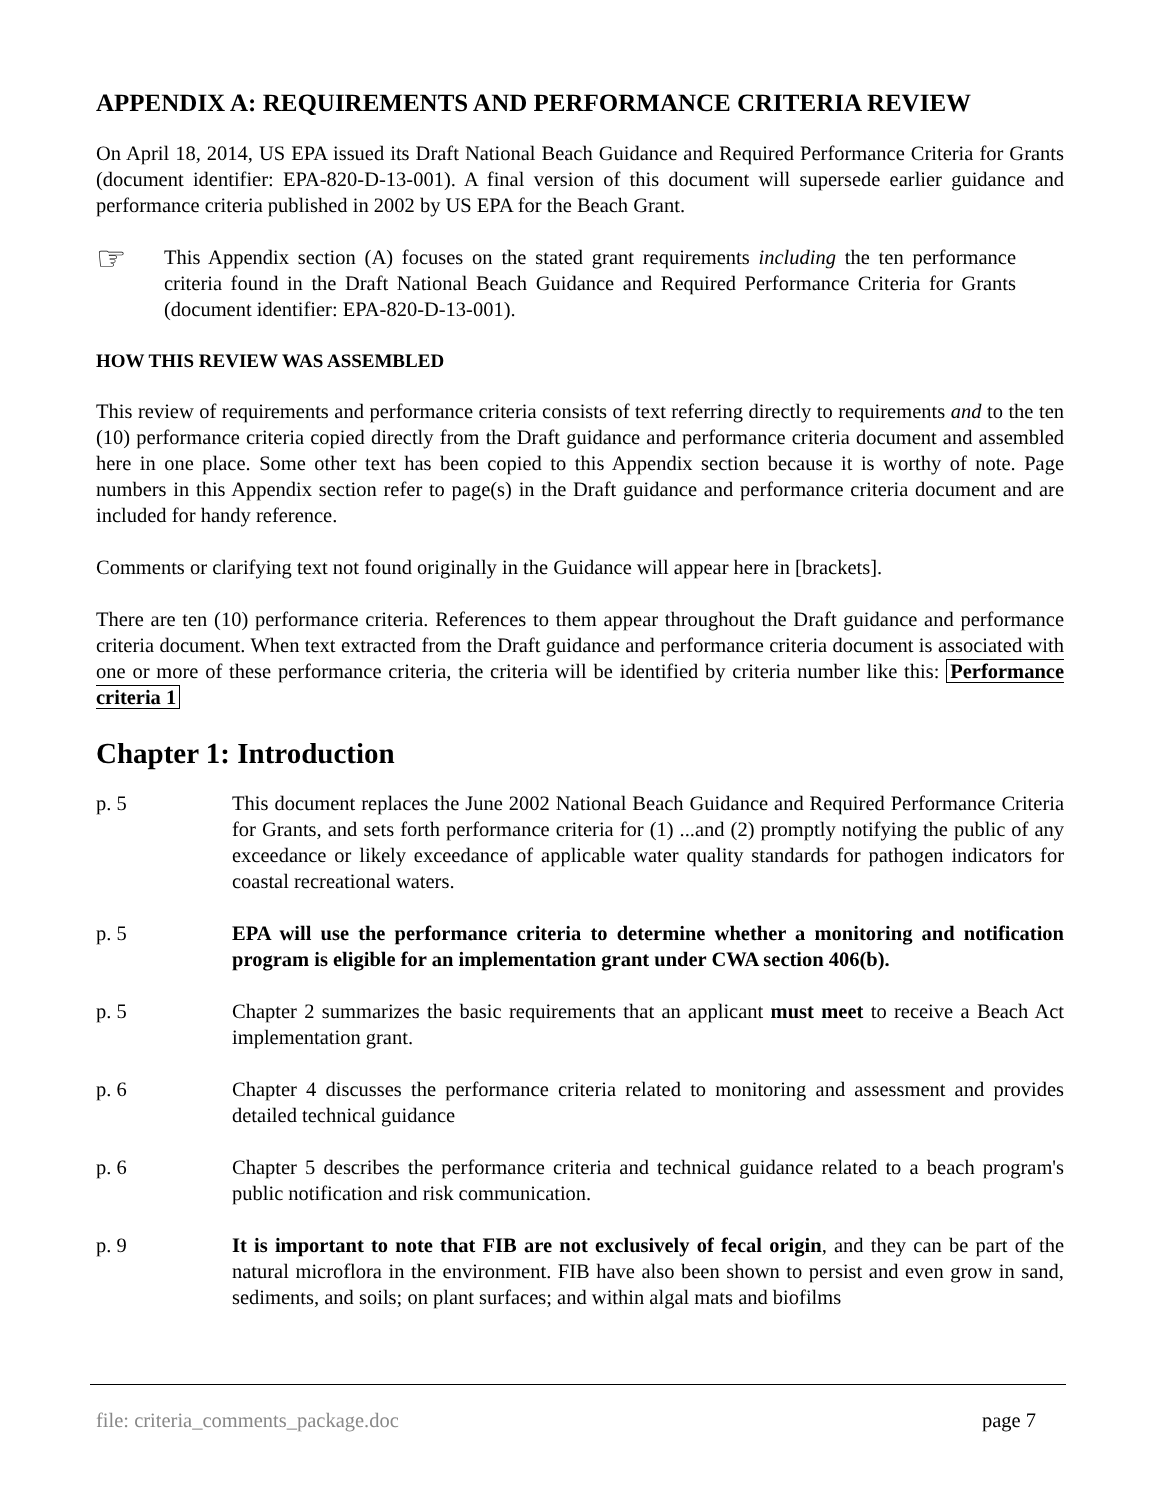APPENDIX A: REQUIREMENTS AND PERFORMANCE CRITERIA REVIEW
On April 18, 2014, US EPA issued its Draft National Beach Guidance and Required Performance Criteria for Grants (document identifier: EPA-820-D-13-001). A final version of this document will supersede earlier guidance and performance criteria published in 2002 by US EPA for the Beach Grant.
☞
This Appendix section (A) focuses on the stated grant requirements including the ten performance criteria found in the Draft National Beach Guidance and Required Performance Criteria for Grants (document identifier: EPA-820-D-13-001).
HOW THIS REVIEW WAS ASSEMBLED
This review of requirements and performance criteria consists of text referring directly to requirements and to the ten (10) performance criteria copied directly from the Draft guidance and performance criteria document and assembled here in one place. Some other text has been copied to this Appendix section because it is worthy of note. Page numbers in this Appendix section refer to page(s) in the Draft guidance and performance criteria document and are included for handy reference.
Comments or clarifying text not found originally in the Guidance will appear here in [brackets].
There are ten (10) performance criteria. References to them appear throughout the Draft guidance and performance criteria document. When text extracted from the Draft guidance and performance criteria document is associated with one or more of these performance criteria, the criteria will be identified by criteria number like this: Performance criteria 1
Chapter 1: Introduction
p. 5 This document replaces the June 2002 National Beach Guidance and Required Performance Criteria for Grants, and sets forth performance criteria for (1) ...and (2) promptly notifying the public of any exceedance or likely exceedance of applicable water quality standards for pathogen indicators for coastal recreational waters.
p. 5 EPA will use the performance criteria to determine whether a monitoring and notification program is eligible for an implementation grant under CWA section 406(b).
p. 5 Chapter 2 summarizes the basic requirements that an applicant must meet to receive a Beach Act implementation grant.
p. 6 Chapter 4 discusses the performance criteria related to monitoring and assessment and provides detailed technical guidance
p. 6 Chapter 5 describes the performance criteria and technical guidance related to a beach program's public notification and risk communication.
p. 9 It is important to note that FIB are not exclusively of fecal origin, and they can be part of the natural microflora in the environment. FIB have also been shown to persist and even grow in sand, sediments, and soils; on plant surfaces; and within algal mats and biofilms
file: criteria_comments_package.doc page 7